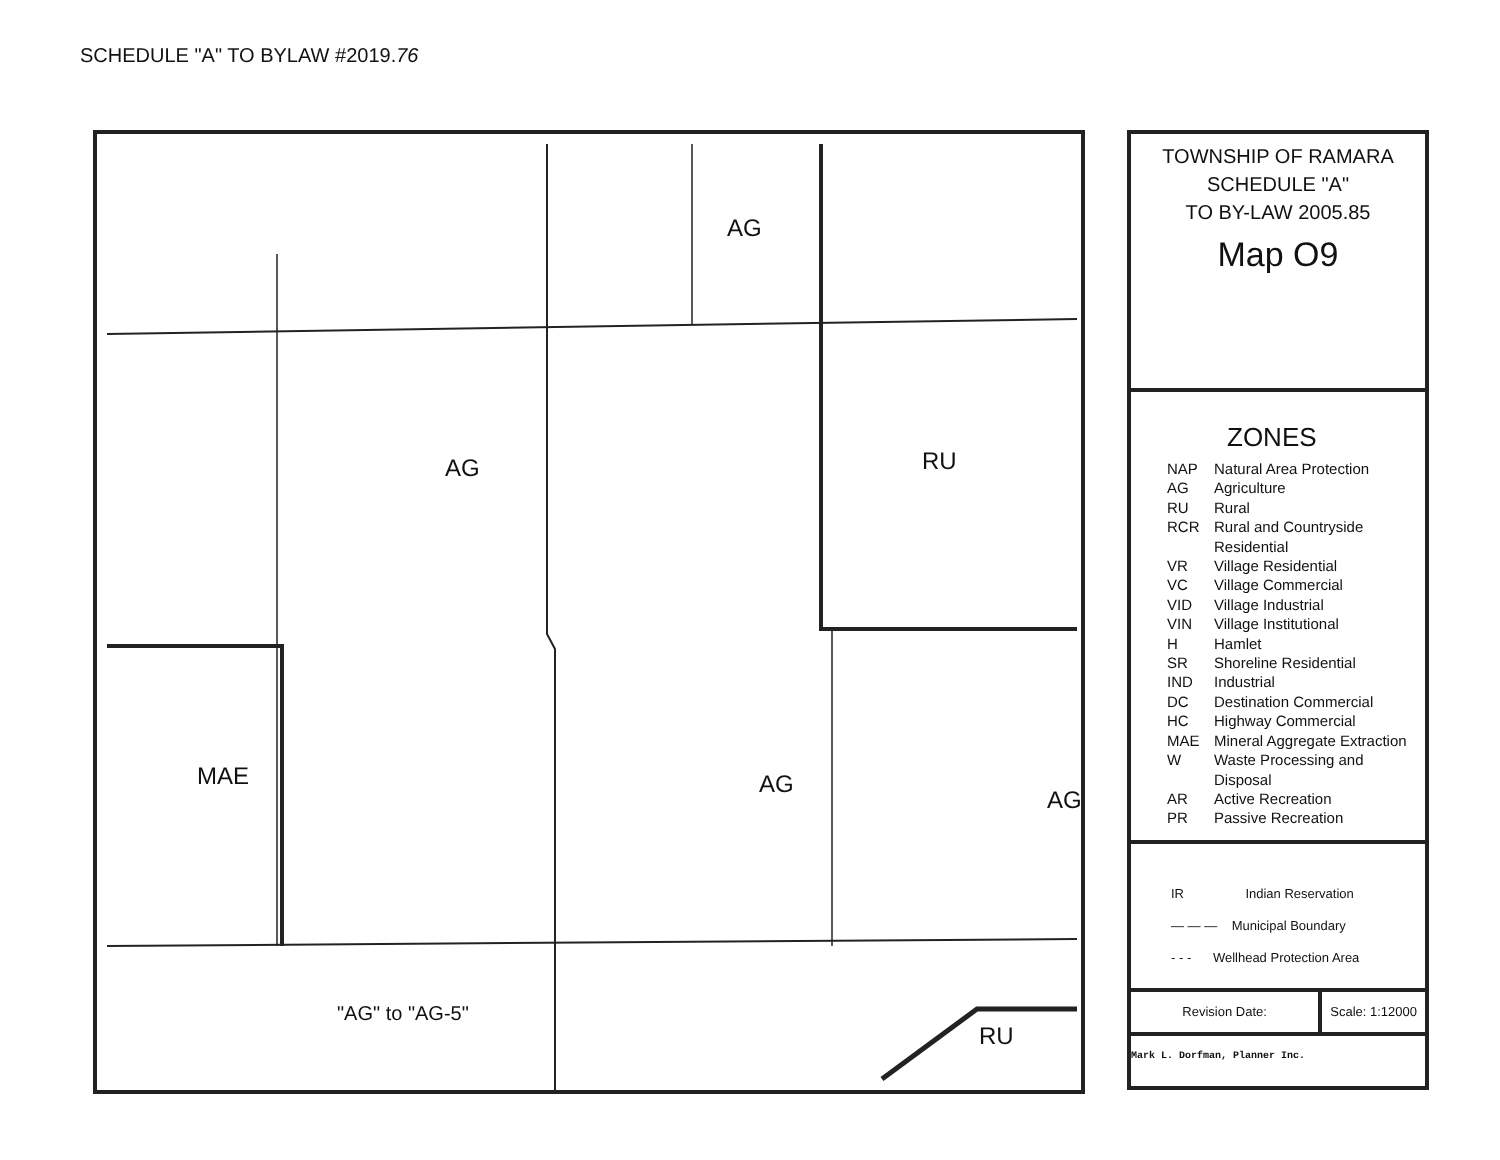SCHEDULE "A" TO BYLAW #2019.76
AG
AG RU
MAE AG
AG
"AG" to "AG-5"
RU
TOWNSHIP OF RAMARA
SCHEDULE "A"
TO BY-LAW 2005.85
Map O9
ZONES
NAP Natural Area Protection
AG Agriculture
RU Rural
RCR Rural and Countryside
Residential
VR Village Residential
VC Village Commercial
VID Village Industrial
VIN Village Institutional
H Hamlet
SR Shoreline Residential
IND Industrial
DC Destination Commercial
HC Highway Commercial
MAE Mineral Aggregate Extraction
W Waste Processing and
Disposal
AR Active Recreation
PR Passive Recreation
IR Indian Reservation
— — — Municipal Boundary
- - - Wellhead Protection Area
Revision Date: Scale: 1:12000
Mark L. Dorfman, Planner Inc.